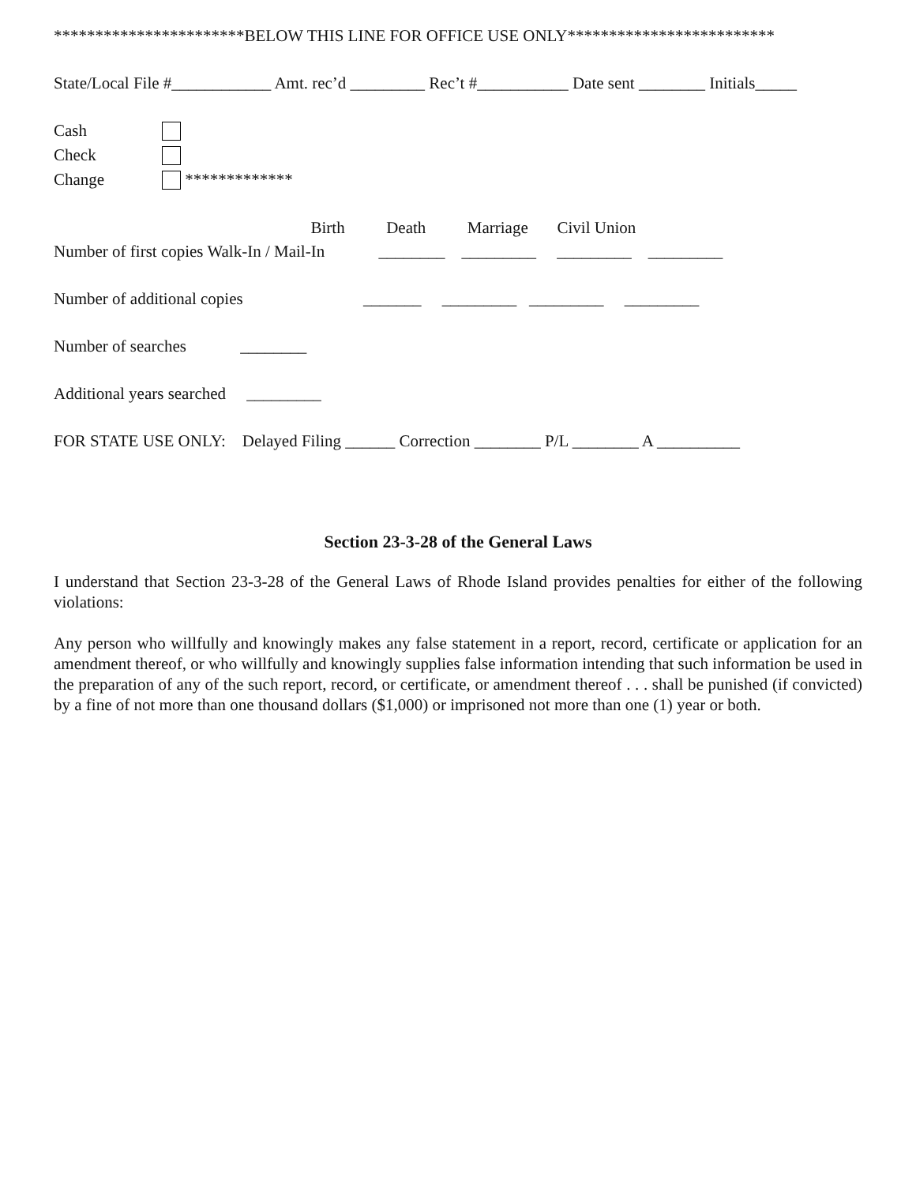***********************BELOW THIS LINE FOR OFFICE USE ONLY*************************
State/Local File #____________ Amt. rec’d _________ Rec’t #___________ Date sent ________ Initials_____
Cash
Check
Change *************
Birth Death Marriage Civil Union
Number of first copies Walk-In / Mail-In ________ _________ _________ _________
Number of additional copies _______ _________ _________ _________
Number of searches ________
Additional years searched _________
FOR STATE USE ONLY: Delayed Filing ______ Correction ________ P/L ________ A __________
Section 23-3-28 of the General Laws
I understand that Section 23-3-28 of the General Laws of Rhode Island provides penalties for either of the following violations:
Any person who willfully and knowingly makes any false statement in a report, record, certificate or application for an amendment thereof, or who willfully and knowingly supplies false information intending that such information be used in the preparation of any of the such report, record, or certificate, or amendment thereof . . . shall be punished (if convicted) by a fine of not more than one thousand dollars ($1,000) or imprisoned not more than one (1) year or both.